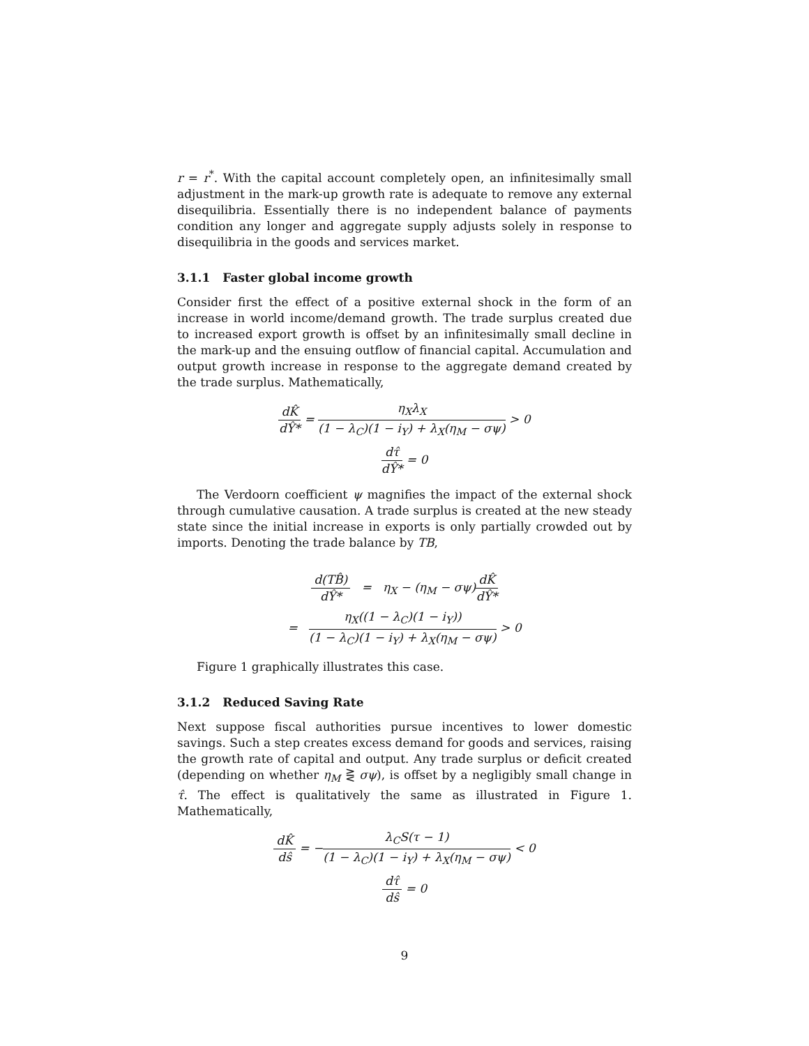r = r<sup>*</sup>. With the capital account completely open, an infinitesimally small adjustment in the mark-up growth rate is adequate to remove any external disequilibria. Essentially there is no independent balance of payments condition any longer and aggregate supply adjusts solely in response to disequilibria in the goods and services market.
3.1.1 Faster global income growth
Consider first the effect of a positive external shock in the form of an increase in world income/demand growth. The trade surplus created due to increased export growth is offset by an infinitesimally small decline in the mark-up and the ensuing outflow of financial capital. Accumulation and output growth increase in response to the aggregate demand created by the trade surplus. Mathematically,
dK̂ dŶ* = η<sub>X</sub>λ<sub>X</sub> (1 − λ<sub>C</sub>)(1 − i<sub>Y</sub>) + λ<sub>X</sub>(η<sub>M</sub> − σψ) > 0
dτ̂ dŶ* = 0
The Verdoorn coefficient ψ magnifies the impact of the external shock through cumulative causation. A trade surplus is created at the new steady state since the initial increase in exports is only partially crowded out by imports. Denoting the trade balance by TB,
d(TB̂) dŶ* = η<sub>X</sub> − (η<sub>M</sub> − σψ)dK̂ dŶ*
= η<sub>X</sub>((1 − λ<sub>C</sub>)(1 − i<sub>Y</sub>)) (1 − λ<sub>C</sub>)(1 − i<sub>Y</sub>) + λ<sub>X</sub>(η<sub>M</sub> − σψ) > 0
Figure 1 graphically illustrates this case.
3.1.2 Reduced Saving Rate
Next suppose fiscal authorities pursue incentives to lower domestic savings. Such a step creates excess demand for goods and services, raising the growth rate of capital and output. Any trade surplus or deficit created (depending on whether η<sub>M</sub> ⋛ σψ), is offset by a negligibly small change in τ̂. The effect is qualitatively the same as illustrated in Figure 1. Mathematically,
dK̂ dŝ = −λ<sub>C</sub>S(τ − 1) (1 − λ<sub>C</sub>)(1 − i<sub>Y</sub>) + λ<sub>X</sub>(η<sub>M</sub> − σψ) < 0
dτ̂ dŝ = 0
9